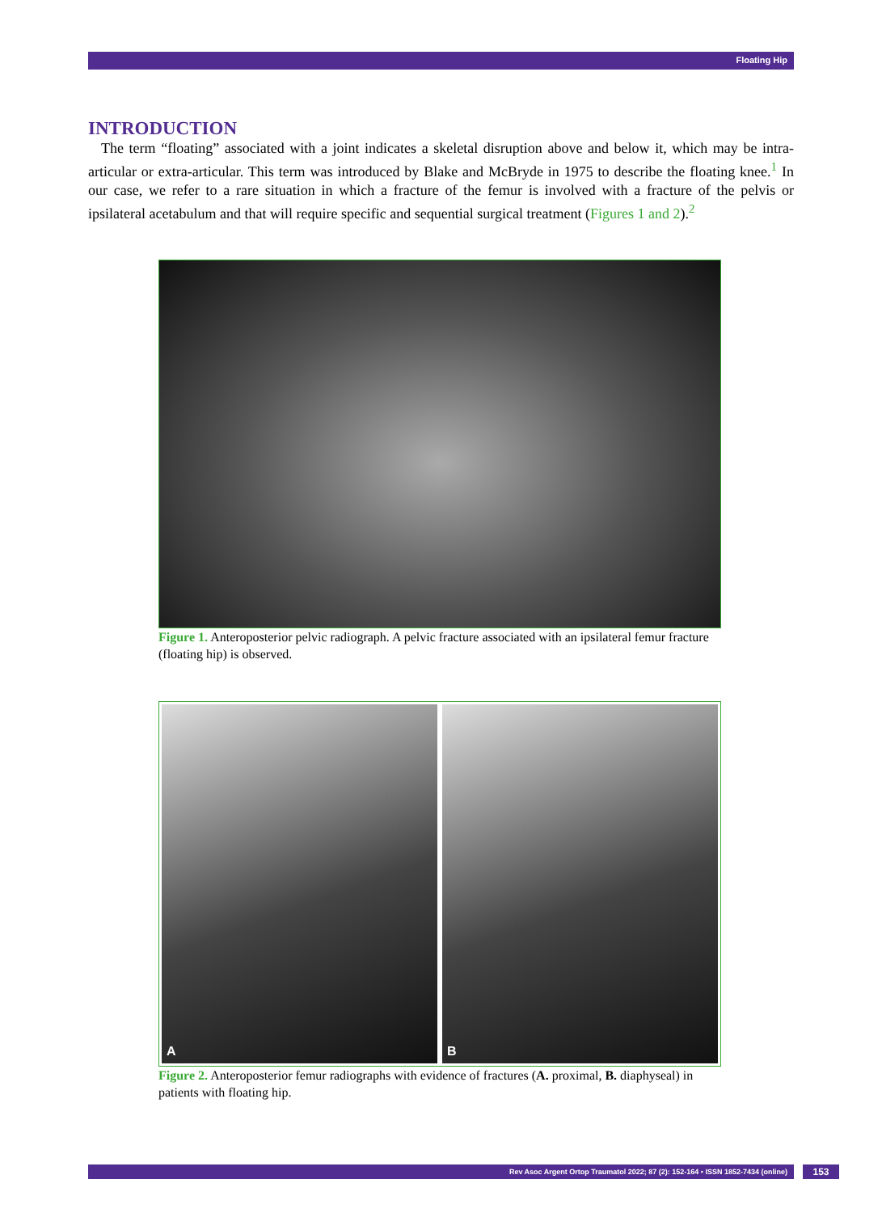Floating Hip
INTRODUCTION
The term “floating” associated with a joint indicates a skeletal disruption above and below it, which may be intra-articular or extra-articular. This term was introduced by Blake and McBryde in 1975 to describe the floating knee.<sup>1</sup> In our case, we refer to a rare situation in which a fracture of the femur is involved with a fracture of the pelvis or ipsilateral acetabulum and that will require specific and sequential surgical treatment (Figures 1 and 2).<sup>2</sup>
Figure 1. Anteroposterior pelvic radiograph. A pelvic fracture associated with an ipsilateral femur fracture (floating hip) is observed.
A B
Figure 2. Anteroposterior femur radiographs with evidence of fractures (A. proximal, B. diaphyseal) in patients with floating hip.
Rev Asoc Argent Ortop Traumatol 2022; 87 (2): 152-164 • ISSN 1852-7434 (online) 153